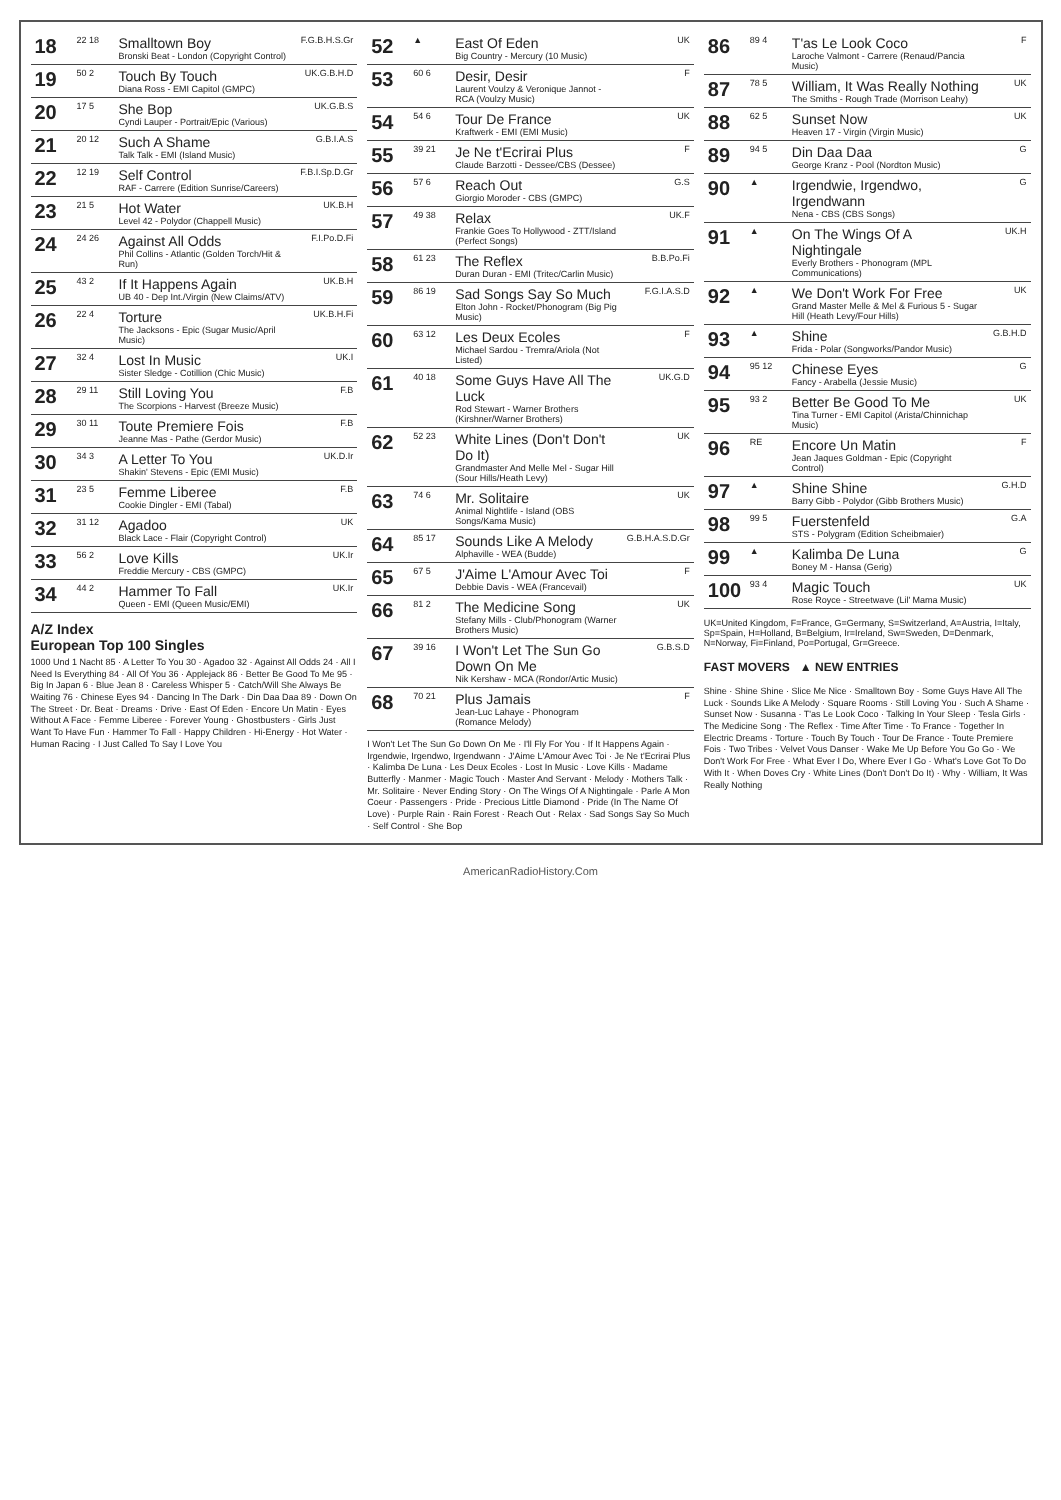| 18 | 22 18 | Smalltown Boy Bronski Beat - London (Copyright Control) | F.G.B.H.S.Gr |
| 19 | 50 2 | Touch By Touch Diana Ross - EMI Capitol (GMPC) | UK.G.B.H.D |
| 20 | 17 5 | She Bop Cyndi Lauper - Portrait/Epic (Various) | UK.G.B.S |
| 21 | 20 12 | Such A Shame Talk Talk - EMI (Island Music) | G.B.I.A.S |
| 22 | 12 19 | Self Control RAF - Carrere (Edition Sunrise/Careers) | F.B.I.Sp.D.Gr |
| 23 | 21 5 | Hot Water Level 42 - Polydor (Chappell Music) | UK.B.H |
| 24 | 24 26 | Against All Odds Phil Collins - Atlantic (Golden Torch/Hit & Run) | F.I.Po.D.Fi |
| 25 | 43 2 | If It Happens Again UB 40 - Dep Int./Virgin (New Claims/ATV) | UK.B.H |
| 26 | 22 4 | Torture The Jacksons - Epic (Sugar Music/April Music) | UK.B.H.Fi |
| 27 | 32 4 | Lost In Music Sister Sledge - Cotillion (Chic Music) | UK.I |
| 28 | 29 11 | Still Loving You The Scorpions - Harvest (Breeze Music) | F.B |
| 29 | 30 11 | Toute Premiere Fois Jeanne Mas - Pathe (Gerdor Music) | F.B |
| 30 | 34 3 | A Letter To You Shakin' Stevens - Epic (EMI Music) | UK.D.Ir |
| 31 | 23 5 | Femme Liberee Cookie Dingler - EMI (Tabal) | F.B |
| 32 | 31 12 | Agadoo Black Lace - Flair (Copyright Control) | UK |
| 33 | 56 2 | Love Kills Freddie Mercury - CBS (GMPC) | UK.Ir |
| 34 | 44 2 | Hammer To Fall Queen - EMI (Queen Music/EMI) | UK.Ir |
A/Z Index
European Top 100 Singles
1000 Und 1 Nacht 85 · A Letter To You 30 · Agadoo 32 · Against All Odds 24 · All I Need Is Everything 84 · All Of You 36 · Applejack 86 · Better Be Good To Me 95 · Big In Japan 6 · Blue Jean 8 · Careless Whisper 5 · Catch/Will She Always Be Waiting 76 · Chinese Eyes 94 · Dancing In The Dark · Din Daa Daa 89 · Down On The Street · Dr. Beat · Dreams · Drive · East Of Eden · Encore Un Matin · Eyes Without A Face · Femme Liberee · Forever Young · Ghostbusters · Girls Just Want To Have Fun · Hammer To Fall · Happy Children · Hi-Energy · Hot Water · Human Racing · I Just Called To Say I Love You
| 52 | ▲ | East Of Eden Big Country - Mercury (10 Music) | UK |
| 53 | 60 6 | Desir, Desir Laurent Voulzy & Veronique Jannot - RCA (Voulzy Music) | F |
| 54 | 54 6 | Tour De France Kraftwerk - EMI (EMI Music) | UK |
| 55 | 39 21 | Je Ne t'Ecrirai Plus Claude Barzotti - Dessee/CBS (Dessee) | F |
| 56 | 57 6 | Reach Out Giorgio Moroder - CBS (GMPC) | G.S |
| 57 | 49 38 | Relax Frankie Goes To Hollywood - ZTT/Island (Perfect Songs) | UK.F |
| 58 | 61 23 | The Reflex Duran Duran - EMI (Tritec/Carlin Music) | B.B.Po.Fi |
| 59 | 86 19 | Sad Songs Say So Much Elton John - Rocket/Phonogram (Big Pig Music) | F.G.I.A.S.D |
| 60 | 63 12 | Les Deux Ecoles Michael Sardou - Tremra/Ariola (Not Listed) | F |
| 61 | 40 18 | Some Guys Have All The Luck Rod Stewart - Warner Brothers (Kirshner/Warner Brothers) | UK.G.D |
| 62 | 52 23 | White Lines (Don't Don't Do It) Grandmaster And Melle Mel - Sugar Hill (Sour Hills/Heath Levy) | UK |
| 63 | 74 6 | Mr. Solitaire Animal Nightlife - Island (OBS Songs/Kama Music) | UK |
| 64 | 85 17 | Sounds Like A Melody Alphaville - WEA (Budde) | G.B.H.A.S.D.Gr |
| 65 | 67 5 | J'Aime L'Amour Avec Toi Debbie Davis - WEA (Francevail) | F |
| 66 | 81 2 | The Medicine Song Stefany Mills - Club/Phonogram (Warner Brothers Music) | UK |
| 67 | 39 16 | I Won't Let The Sun Go Down On Me Nik Kershaw - MCA (Rondor/Artic Music) | G.B.S.D |
| 68 | 70 21 | Plus Jamais Jean-Luc Lahaye - Phonogram (Romance Melody) | F |
I Won't Let The Sun Go Down On Me · I'll Fly For You · If It Happens Again · Irgendwie, Irgendwo, Irgendwann · J'Aime L'Amour Avec Toi · Je Ne t'Ecrirai Plus · Kalimba De Luna · Les Deux Ecoles · Lost In Music · Love Kills · Madame Butterfly · Manmer · Magic Touch · Master And Servant · Melody · Mothers Talk · Mr. Solitaire · Never Ending Story · On The Wings Of A Nightingale · Parle A Mon Coeur · Passengers · Pride · Precious Little Diamond · Pride (In The Name Of Love) · Purple Rain · Rain Forest · Reach Out · Relax · Sad Songs Say So Much · Self Control · She Bop
| 86 | 89 4 | T'as Le Look Coco Laroche Valmont - Carrere (Renaud/Pancia Music) | F |
| 87 | 78 5 | William, It Was Really Nothing The Smiths - Rough Trade (Morrison Leahy) | UK |
| 88 | 62 5 | Sunset Now Heaven 17 - Virgin (Virgin Music) | UK |
| 89 | 94 5 | Din Daa Daa George Kranz - Pool (Nordton Music) | G |
| 90 | ▲ | Irgendwie, Irgendwo, Irgendwann Nena - CBS (CBS Songs) | G |
| 91 | ▲ | On The Wings Of A Nightingale Everly Brothers - Phonogram (MPL Communications) | UK.H |
| 92 | ▲ | We Don't Work For Free Grand Master Melle & Mel & Furious 5 - Sugar Hill (Heath Levy/Four Hills) | UK |
| 93 | ▲ | Shine Frida - Polar (Songworks/Pandor Music) | G.B.H.D |
| 94 | 95 12 | Chinese Eyes Fancy - Arabella (Jessie Music) | G |
| 95 | 93 2 | Better Be Good To Me Tina Turner - EMI Capitol (Arista/Chinnichap Music) | UK |
| 96 | RE | Encore Un Matin Jean Jaques Goldman - Epic (Copyright Control) | F |
| 97 | ▲ | Shine Shine Barry Gibb - Polydor (Gibb Brothers Music) | G.H.D |
| 98 | 99 5 | Fuerstenfeld STS - Polygram (Edition Scheibmaier) | G.A |
| 99 | ▲ | Kalimba De Luna Boney M - Hansa (Gerig) | G |
| 100 | 93 4 | Magic Touch Rose Royce - Streetwave (Lil' Mama Music) | UK |
UK=United Kingdom, F=France, G=Germany, S=Switzerland, A=Austria, I=Italy, Sp=Spain, H=Holland, B=Belgium, Ir=Ireland, Sw=Sweden, D=Denmark, N=Norway, Fi=Finland, Po=Portugal, Gr=Greece.
FAST MOVERS ▲ NEW ENTRIES
Shine · Shine Shine · Slice Me Nice · Smalltown Boy · Some Guys Have All The Luck · Sounds Like A Melody · Square Rooms · Still Loving You · Such A Shame · Sunset Now · Susanna · T'as Le Look Coco · Talking In Your Sleep · Tesla Girls · The Medicine Song · The Reflex · Time After Time · To France · Together In Electric Dreams · Torture · Touch By Touch · Tour De France · Toute Premiere Fois · Two Tribes · Velvet Vous Danser · Wake Me Up Before You Go Go · We Don't Work For Free · What Ever I Do, Where Ever I Go · What's Love Got To Do With It · When Doves Cry · White Lines (Don't Don't Do It) · Why · William, It Was Really Nothing
AmericanRadioHistory.Com